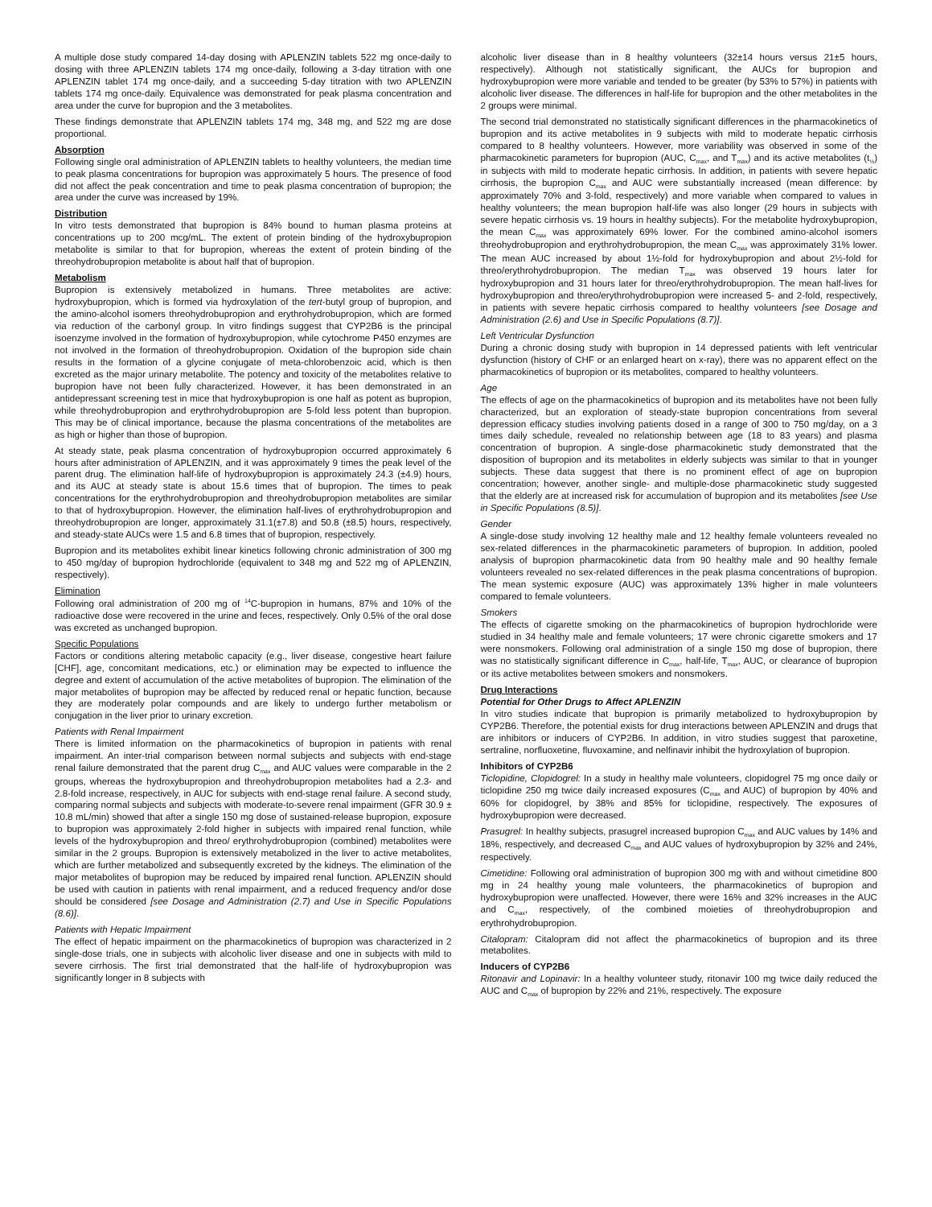A multiple dose study compared 14-day dosing with APLENZIN tablets 522 mg once-daily to dosing with three APLENZIN tablets 174 mg once-daily, following a 3-day titration with one APLENZIN tablet 174 mg once-daily, and a succeeding 5-day titration with two APLENZIN tablets 174 mg once-daily. Equivalence was demonstrated for peak plasma concentration and area under the curve for bupropion and the 3 metabolites.
These findings demonstrate that APLENZIN tablets 174 mg, 348 mg, and 522 mg are dose proportional.
Absorption
Following single oral administration of APLENZIN tablets to healthy volunteers, the median time to peak plasma concentrations for bupropion was approximately 5 hours. The presence of food did not affect the peak concentration and time to peak plasma concentration of bupropion; the area under the curve was increased by 19%.
Distribution
In vitro tests demonstrated that bupropion is 84% bound to human plasma proteins at concentrations up to 200 mcg/mL. The extent of protein binding of the hydroxybupropion metabolite is similar to that for bupropion, whereas the extent of protein binding of the threohydrobupropion metabolite is about half that of bupropion.
Metabolism
Bupropion is extensively metabolized in humans. Three metabolites are active: hydroxybupropion, which is formed via hydroxylation of the tert-butyl group of bupropion, and the amino-alcohol isomers threohydrobupropion and erythrohydrobupropion, which are formed via reduction of the carbonyl group. In vitro findings suggest that CYP2B6 is the principal isoenzyme involved in the formation of hydroxybupropion, while cytochrome P450 enzymes are not involved in the formation of threohydrobupropion. Oxidation of the bupropion side chain results in the formation of a glycine conjugate of meta-chlorobenzoic acid, which is then excreted as the major urinary metabolite. The potency and toxicity of the metabolites relative to bupropion have not been fully characterized. However, it has been demonstrated in an antidepressant screening test in mice that hydroxybupropion is one half as potent as bupropion, while threohydrobupropion and erythrohydrobupropion are 5-fold less potent than bupropion. This may be of clinical importance, because the plasma concentrations of the metabolites are as high or higher than those of bupropion.
At steady state, peak plasma concentration of hydroxybupropion occurred approximately 6 hours after administration of APLENZIN, and it was approximately 9 times the peak level of the parent drug. The elimination half-life of hydroxybupropion is approximately 24.3 (±4.9) hours, and its AUC at steady state is about 15.6 times that of bupropion. The times to peak concentrations for the erythrohydrobupropion and threohydrobupropion metabolites are similar to that of hydroxybupropion. However, the elimination half-lives of erythrohydrobupropion and threohydrobupropion are longer, approximately 31.1(±7.8) and 50.8 (±8.5) hours, respectively, and steady-state AUCs were 1.5 and 6.8 times that of bupropion, respectively.
Bupropion and its metabolites exhibit linear kinetics following chronic administration of 300 mg to 450 mg/day of bupropion hydrochloride (equivalent to 348 mg and 522 mg of APLENZIN, respectively).
Elimination
Following oral administration of 200 mg of <sup>14</sup>C-bupropion in humans, 87% and 10% of the radioactive dose were recovered in the urine and feces, respectively. Only 0.5% of the oral dose was excreted as unchanged bupropion.
Specific Populations
Factors or conditions altering metabolic capacity (e.g., liver disease, congestive heart failure [CHF], age, concomitant medications, etc.) or elimination may be expected to influence the degree and extent of accumulation of the active metabolites of bupropion. The elimination of the major metabolites of bupropion may be affected by reduced renal or hepatic function, because they are moderately polar compounds and are likely to undergo further metabolism or conjugation in the liver prior to urinary excretion.
Patients with Renal Impairment
There is limited information on the pharmacokinetics of bupropion in patients with renal impairment. An inter-trial comparison between normal subjects and subjects with end-stage renal failure demonstrated that the parent drug C<sub>max</sub> and AUC values were comparable in the 2 groups, whereas the hydroxybupropion and threohydrobupropion metabolites had a 2.3- and 2.8-fold increase, respectively, in AUC for subjects with end-stage renal failure. A second study, comparing normal subjects and subjects with moderate-to-severe renal impairment (GFR 30.9 ± 10.8 mL/min) showed that after a single 150 mg dose of sustained-release bupropion, exposure to bupropion was approximately 2-fold higher in subjects with impaired renal function, while levels of the hydroxybupropion and threo/ erythrohydrobupropion (combined) metabolites were similar in the 2 groups. Bupropion is extensively metabolized in the liver to active metabolites, which are further metabolized and subsequently excreted by the kidneys. The elimination of the major metabolites of bupropion may be reduced by impaired renal function. APLENZIN should be used with caution in patients with renal impairment, and a reduced frequency and/or dose should be considered [see Dosage and Administration (2.7) and Use in Specific Populations (8.6)].
Patients with Hepatic Impairment
The effect of hepatic impairment on the pharmacokinetics of bupropion was characterized in 2 single-dose trials, one in subjects with alcoholic liver disease and one in subjects with mild to severe cirrhosis. The first trial demonstrated that the half-life of hydroxybupropion was significantly longer in 8 subjects with
alcoholic liver disease than in 8 healthy volunteers (32±14 hours versus 21±5 hours, respectively). Although not statistically significant, the AUCs for bupropion and hydroxybupropion were more variable and tended to be greater (by 53% to 57%) in patients with alcoholic liver disease. The differences in half-life for bupropion and the other metabolites in the 2 groups were minimal.
The second trial demonstrated no statistically significant differences in the pharmacokinetics of bupropion and its active metabolites in 9 subjects with mild to moderate hepatic cirrhosis compared to 8 healthy volunteers. However, more variability was observed in some of the pharmacokinetic parameters for bupropion (AUC, C<sub>max</sub>, and T<sub>max</sub>) and its active metabolites (t<sub>½</sub>) in subjects with mild to moderate hepatic cirrhosis. In addition, in patients with severe hepatic cirrhosis, the bupropion C<sub>max</sub> and AUC were substantially increased (mean difference: by approximately 70% and 3-fold, respectively) and more variable when compared to values in healthy volunteers; the mean bupropion half-life was also longer (29 hours in subjects with severe hepatic cirrhosis vs. 19 hours in healthy subjects). For the metabolite hydroxybupropion, the mean C<sub>max</sub> was approximately 69% lower. For the combined amino-alcohol isomers threohydrobupropion and erythrohydrobupropion, the mean C<sub>max</sub> was approximately 31% lower. The mean AUC increased by about 1½-fold for hydroxybupropion and about 2½-fold for threo/erythrohydrobupropion. The median T<sub>max</sub> was observed 19 hours later for hydroxybupropion and 31 hours later for threo/erythrohydrobupropion. The mean half-lives for hydroxybupropion and threo/erythrohydrobupropion were increased 5- and 2-fold, respectively, in patients with severe hepatic cirrhosis compared to healthy volunteers [see Dosage and Administration (2.6) and Use in Specific Populations (8.7)].
Left Ventricular Dysfunction
During a chronic dosing study with bupropion in 14 depressed patients with left ventricular dysfunction (history of CHF or an enlarged heart on x-ray), there was no apparent effect on the pharmacokinetics of bupropion or its metabolites, compared to healthy volunteers.
Age
The effects of age on the pharmacokinetics of bupropion and its metabolites have not been fully characterized, but an exploration of steady-state bupropion concentrations from several depression efficacy studies involving patients dosed in a range of 300 to 750 mg/day, on a 3 times daily schedule, revealed no relationship between age (18 to 83 years) and plasma concentration of bupropion. A single-dose pharmacokinetic study demonstrated that the disposition of bupropion and its metabolites in elderly subjects was similar to that in younger subjects. These data suggest that there is no prominent effect of age on bupropion concentration; however, another single- and multiple-dose pharmacokinetic study suggested that the elderly are at increased risk for accumulation of bupropion and its metabolites [see Use in Specific Populations (8.5)].
Gender
A single-dose study involving 12 healthy male and 12 healthy female volunteers revealed no sex-related differences in the pharmacokinetic parameters of bupropion. In addition, pooled analysis of bupropion pharmacokinetic data from 90 healthy male and 90 healthy female volunteers revealed no sex-related differences in the peak plasma concentrations of bupropion. The mean systemic exposure (AUC) was approximately 13% higher in male volunteers compared to female volunteers.
Smokers
The effects of cigarette smoking on the pharmacokinetics of bupropion hydrochloride were studied in 34 healthy male and female volunteers; 17 were chronic cigarette smokers and 17 were nonsmokers. Following oral administration of a single 150 mg dose of bupropion, there was no statistically significant difference in C<sub>max</sub>, half-life, T<sub>max</sub>, AUC, or clearance of bupropion or its active metabolites between smokers and nonsmokers.
Drug Interactions
Potential for Other Drugs to Affect APLENZIN
In vitro studies indicate that bupropion is primarily metabolized to hydroxybupropion by CYP2B6. Therefore, the potential exists for drug interactions between APLENZIN and drugs that are inhibitors or inducers of CYP2B6. In addition, in vitro studies suggest that paroxetine, sertraline, norfluoxetine, fluvoxamine, and nelfinavir inhibit the hydroxylation of bupropion.
Inhibitors of CYP2B6
Ticlopidine, Clopidogrel: In a study in healthy male volunteers, clopidogrel 75 mg once daily or ticlopidine 250 mg twice daily increased exposures (C<sub>max</sub> and AUC) of bupropion by 40% and 60% for clopidogrel, by 38% and 85% for ticlopidine, respectively. The exposures of hydroxybupropion were decreased.
Prasugrel: In healthy subjects, prasugrel increased bupropion C<sub>max</sub> and AUC values by 14% and 18%, respectively, and decreased C<sub>max</sub> and AUC values of hydroxybupropion by 32% and 24%, respectively.
Cimetidine: Following oral administration of bupropion 300 mg with and without cimetidine 800 mg in 24 healthy young male volunteers, the pharmacokinetics of bupropion and hydroxybupropion were unaffected. However, there were 16% and 32% increases in the AUC and C<sub>max</sub>, respectively, of the combined moieties of threohydrobupropion and erythrohydrobupropion.
Citalopram: Citalopram did not affect the pharmacokinetics of bupropion and its three metabolites.
Inducers of CYP2B6
Ritonavir and Lopinavir: In a healthy volunteer study, ritonavir 100 mg twice daily reduced the AUC and C<sub>max</sub> of bupropion by 22% and 21%, respectively. The exposure